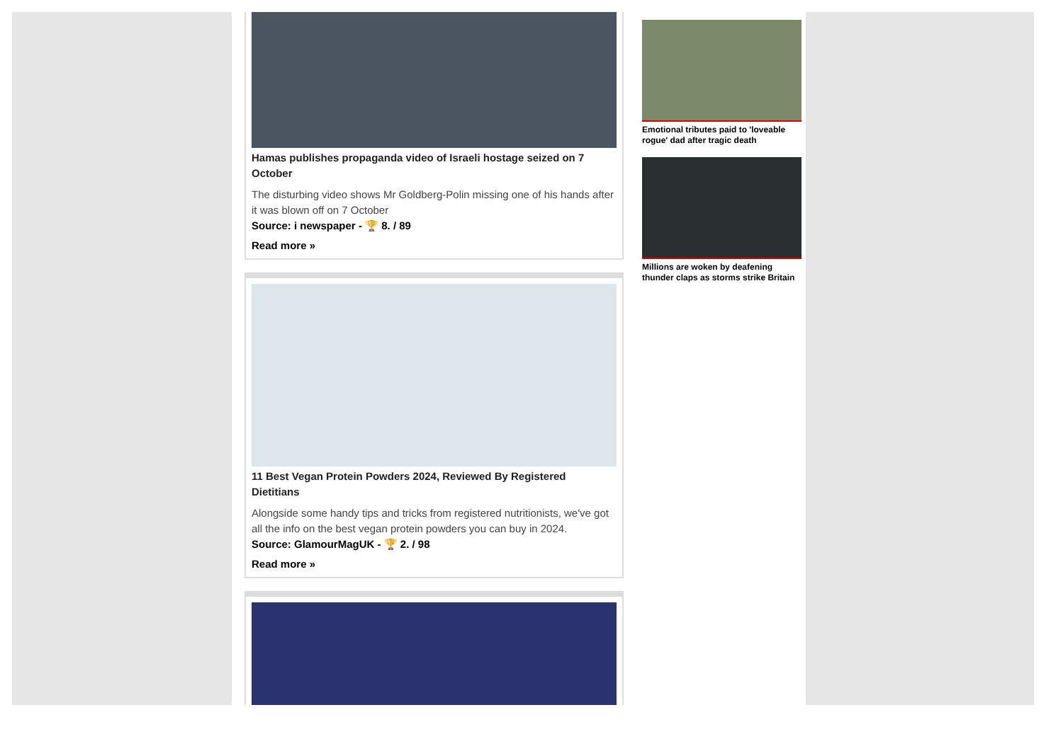Hamas publishes propaganda video of Israeli hostage seized on 7 October
The disturbing video shows Mr Goldberg-Polin missing one of his hands after it was blown off on 7 October
Source: i newspaper - 🏆 8. / 89
Read more »
11 Best Vegan Protein Powders 2024, Reviewed By Registered Dietitians
Alongside some handy tips and tricks from registered nutritionists, we've got all the info on the best vegan protein powders you can buy in 2024.
Source: GlamourMagUK - 🏆 2. / 98
Read more »
Emotional tributes paid to 'loveable rogue' dad after tragic death
Millions are woken by deafening thunder claps as storms strike Britain